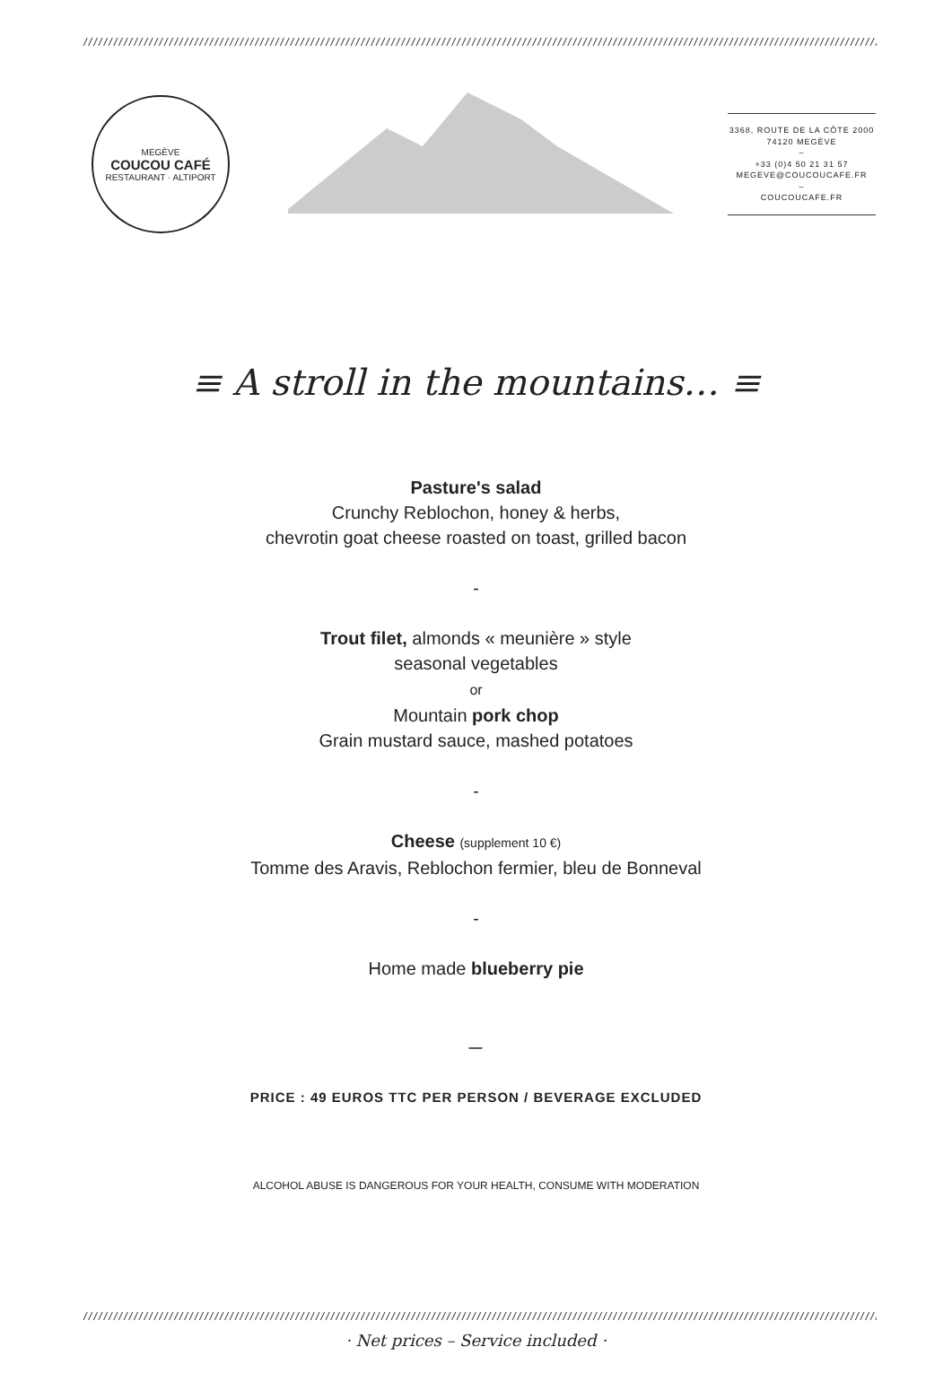//////////////////////////////////////////////////////////////////////////////////////////////////////////////////////////////////////////////////////////////
MEGÈVE
COUCOU CAFÉ
RESTAURANT · ALTIPORT
3368, ROUTE DE LA CÔTE 2000
74120 MEGÈVE
–
+33 (0)4 50 21 31 57
MEGEVE@COUCOUCAFE.FR
–
COUCOUCAFE.FR
≡ A stroll in the mountains… ≡
Pasture's salad
Crunchy Reblochon, honey & herbs,
chevrotin goat cheese roasted on toast, grilled bacon
-
Trout filet, almonds « meunière » style
seasonal vegetables
or
Mountain pork chop
Grain mustard sauce, mashed potatoes
-
Cheese (supplement 10 €)
Tomme des Aravis, Reblochon fermier, bleu de Bonneval
-
Home made blueberry pie
—
PRICE : 49 EUROS TTC PER PERSON / BEVERAGE EXCLUDED
ALCOHOL ABUSE IS DANGEROUS FOR YOUR HEALTH, CONSUME WITH MODERATION
//////////////////////////////////////////////////////////////////////////////////////////////////////////////////////////////////////////////////////////////
· Net prices – Service included ·